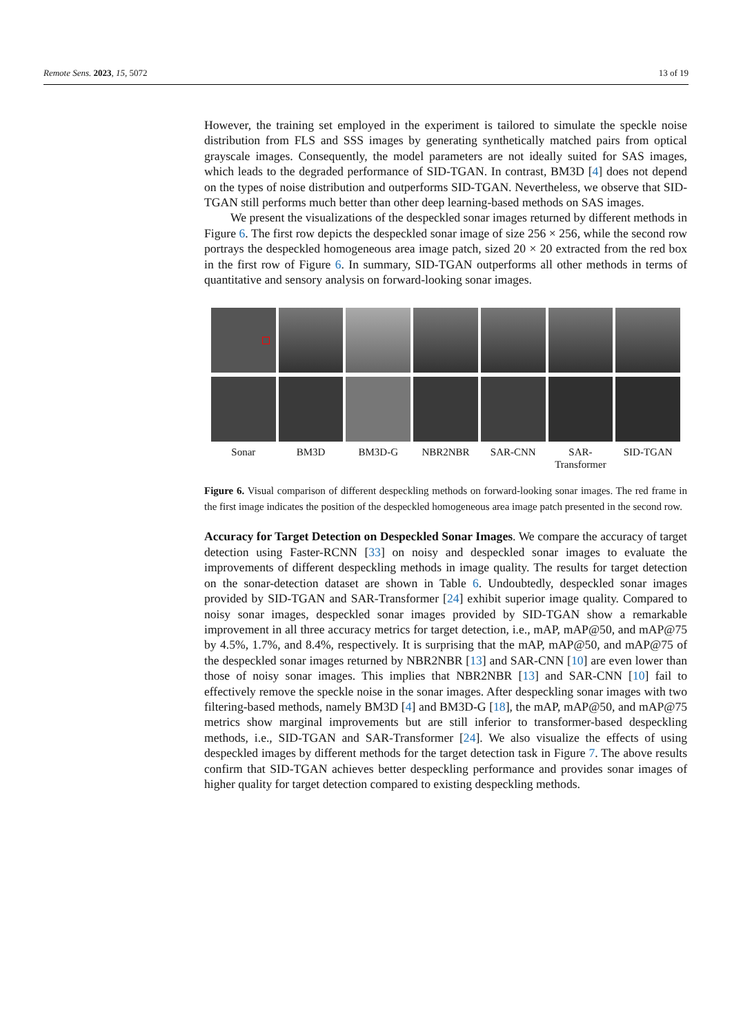Remote Sens. 2023, 15, 5072 13 of 19
However, the training set employed in the experiment is tailored to simulate the speckle noise distribution from FLS and SSS images by generating synthetically matched pairs from optical grayscale images. Consequently, the model parameters are not ideally suited for SAS images, which leads to the degraded performance of SID-TGAN. In contrast, BM3D [4] does not depend on the types of noise distribution and outperforms SID-TGAN. Nevertheless, we observe that SID-TGAN still performs much better than other deep learning-based methods on SAS images.
We present the visualizations of the despeckled sonar images returned by different methods in Figure 6. The first row depicts the despeckled sonar image of size 256 × 256, while the second row portrays the despeckled homogeneous area image patch, sized 20 × 20 extracted from the red box in the first row of Figure 6. In summary, SID-TGAN outperforms all other methods in terms of quantitative and sensory analysis on forward-looking sonar images.
Sonar BM3D BM3D-G NBR2NBR SAR-CNN SAR-
Transformer
SID-TGAN
Figure 6. Visual comparison of different despeckling methods on forward-looking sonar images. The red frame in the first image indicates the position of the despeckled homogeneous area image patch presented in the second row.
Accuracy for Target Detection on Despeckled Sonar Images. We compare the accuracy of target detection using Faster-RCNN [33] on noisy and despeckled sonar images to evaluate the improvements of different despeckling methods in image quality. The results for target detection on the sonar-detection dataset are shown in Table 6. Undoubtedly, despeckled sonar images provided by SID-TGAN and SAR-Transformer [24] exhibit superior image quality. Compared to noisy sonar images, despeckled sonar images provided by SID-TGAN show a remarkable improvement in all three accuracy metrics for target detection, i.e., mAP, mAP@50, and mAP@75 by 4.5%, 1.7%, and 8.4%, respectively. It is surprising that the mAP, mAP@50, and mAP@75 of the despeckled sonar images returned by NBR2NBR [13] and SAR-CNN [10] are even lower than those of noisy sonar images. This implies that NBR2NBR [13] and SAR-CNN [10] fail to effectively remove the speckle noise in the sonar images. After despeckling sonar images with two filtering-based methods, namely BM3D [4] and BM3D-G [18], the mAP, mAP@50, and mAP@75 metrics show marginal improvements but are still inferior to transformer-based despeckling methods, i.e., SID-TGAN and SAR-Transformer [24]. We also visualize the effects of using despeckled images by different methods for the target detection task in Figure 7. The above results confirm that SID-TGAN achieves better despeckling performance and provides sonar images of higher quality for target detection compared to existing despeckling methods.